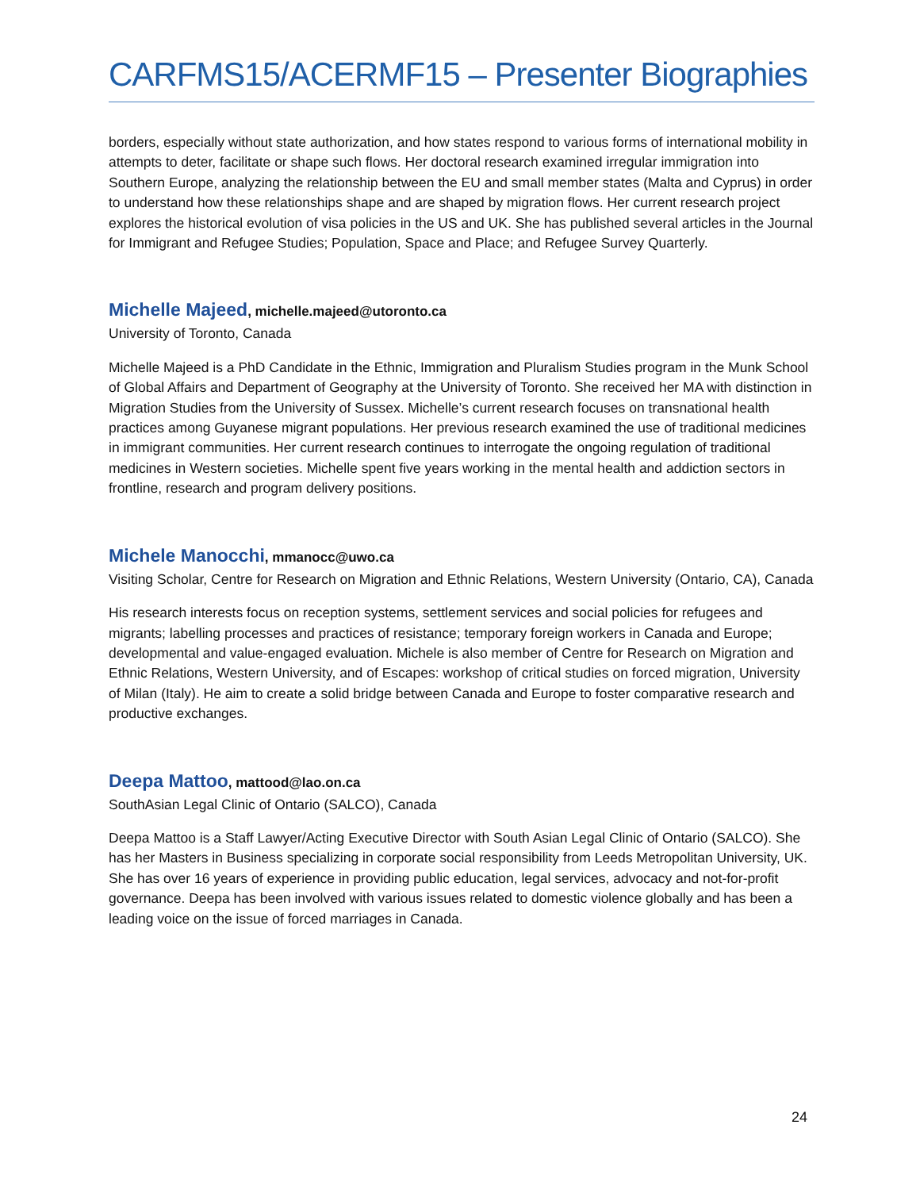CARFMS15/ACERMF15 – Presenter Biographies
borders, especially without state authorization, and how states respond to various forms of international mobility in attempts to deter, facilitate or shape such flows. Her doctoral research examined irregular immigration into Southern Europe, analyzing the relationship between the EU and small member states (Malta and Cyprus) in order to understand how these relationships shape and are shaped by migration flows. Her current research project explores the historical evolution of visa policies in the US and UK. She has published several articles in the Journal for Immigrant and Refugee Studies; Population, Space and Place; and Refugee Survey Quarterly.
Michelle Majeed, michelle.majeed@utoronto.ca
University of Toronto, Canada
Michelle Majeed is a PhD Candidate in the Ethnic, Immigration and Pluralism Studies program in the Munk School of Global Affairs and Department of Geography at the University of Toronto. She received her MA with distinction in Migration Studies from the University of Sussex. Michelle’s current research focuses on transnational health practices among Guyanese migrant populations. Her previous research examined the use of traditional medicines in immigrant communities. Her current research continues to interrogate the ongoing regulation of traditional medicines in Western societies. Michelle spent five years working in the mental health and addiction sectors in frontline, research and program delivery positions.
Michele Manocchi, mmanocc@uwo.ca
Visiting Scholar, Centre for Research on Migration and Ethnic Relations, Western University (Ontario, CA), Canada
His research interests focus on reception systems, settlement services and social policies for refugees and migrants; labelling processes and practices of resistance; temporary foreign workers in Canada and Europe; developmental and value-engaged evaluation. Michele is also member of Centre for Research on Migration and Ethnic Relations, Western University, and of Escapes: workshop of critical studies on forced migration, University of Milan (Italy). He aim to create a solid bridge between Canada and Europe to foster comparative research and productive exchanges.
Deepa Mattoo, mattood@lao.on.ca
SouthAsian Legal Clinic of Ontario (SALCO), Canada
Deepa Mattoo is a Staff Lawyer/Acting Executive Director with South Asian Legal Clinic of Ontario (SALCO). She has her Masters in Business specializing in corporate social responsibility from Leeds Metropolitan University, UK. She has over 16 years of experience in providing public education, legal services, advocacy and not-for-profit governance. Deepa has been involved with various issues related to domestic violence globally and has been a leading voice on the issue of forced marriages in Canada.
24